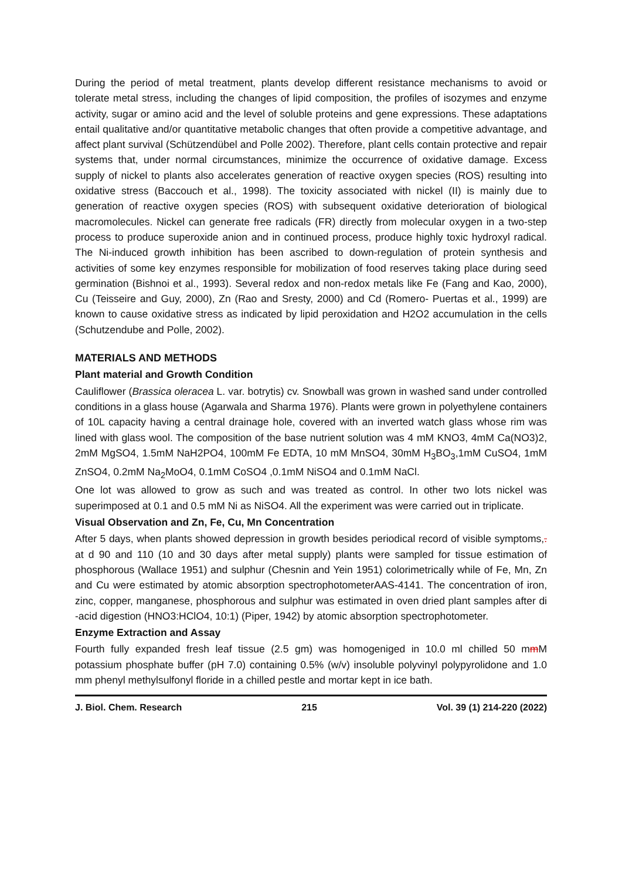During the period of metal treatment, plants develop different resistance mechanisms to avoid or tolerate metal stress, including the changes of lipid composition, the profiles of isozymes and enzyme activity, sugar or amino acid and the level of soluble proteins and gene expressions. These adaptations entail qualitative and/or quantitative metabolic changes that often provide a competitive advantage, and affect plant survival (Schützendübel and Polle 2002). Therefore, plant cells contain protective and repair systems that, under normal circumstances, minimize the occurrence of oxidative damage. Excess supply of nickel to plants also accelerates generation of reactive oxygen species (ROS) resulting into oxidative stress (Baccouch et al., 1998). The toxicity associated with nickel (II) is mainly due to generation of reactive oxygen species (ROS) with subsequent oxidative deterioration of biological macromolecules. Nickel can generate free radicals (FR) directly from molecular oxygen in a two-step process to produce superoxide anion and in continued process, produce highly toxic hydroxyl radical. The Ni-induced growth inhibition has been ascribed to down-regulation of protein synthesis and activities of some key enzymes responsible for mobilization of food reserves taking place during seed germination (Bishnoi et al., 1993). Several redox and non-redox metals like Fe (Fang and Kao, 2000), Cu (Teisseire and Guy, 2000), Zn (Rao and Sresty, 2000) and Cd (Romero- Puertas et al., 1999) are known to cause oxidative stress as indicated by lipid peroxidation and H2O2 accumulation in the cells (Schutzendube and Polle, 2002).
MATERIALS AND METHODS
Plant material and Growth Condition
Cauliflower (Brassica oleracea L. var. botrytis) cv. Snowball was grown in washed sand under controlled conditions in a glass house (Agarwala and Sharma 1976). Plants were grown in polyethylene containers of 10L capacity having a central drainage hole, covered with an inverted watch glass whose rim was lined with glass wool. The composition of the base nutrient solution was 4 mM KNO3, 4mM Ca(NO3)2, 2mM MgSO4, 1.5mM NaH2PO4, 100mM Fe EDTA, 10 mM MnSO4, 30mM H<sub>3</sub>BO<sub>3</sub>,1mM CuSO4, 1mM ZnSO4, 0.2mM Na<sub>2</sub>MoO4, 0.1mM CoSO4 ,0.1mM NiSO4 and 0.1mM NaCl.
One lot was allowed to grow as such and was treated as control. In other two lots nickel was superimposed at 0.1 and 0.5 mM Ni as NiSO4. All the experiment was were carried out in triplicate.
Visual Observation and Zn, Fe, Cu, Mn Concentration
After 5 days, when plants showed depression in growth besides periodical record of visible symptoms,. at d 90 and 110 (10 and 30 days after metal supply) plants were sampled for tissue estimation of phosphorous (Wallace 1951) and sulphur (Chesnin and Yein 1951) colorimetrically while of Fe, Mn, Zn and Cu were estimated by atomic absorption spectrophotometerAAS-4141. The concentration of iron, zinc, copper, manganese, phosphorous and sulphur was estimated in oven dried plant samples after di -acid digestion (HNO3:HClO4, 10:1) (Piper, 1942) by atomic absorption spectrophotometer.
Enzyme Extraction and Assay
Fourth fully expanded fresh leaf tissue (2.5 gm) was homogeniged in 10.0 ml chilled 50 mmM potassium phosphate buffer (pH 7.0) containing 0.5% (w/v) insoluble polyvinyl polypyrolidone and 1.0 mm phenyl methylsulfonyl floride in a chilled pestle and mortar kept in ice bath.
J. Biol. Chem. Research 215 Vol. 39 (1) 214-220 (2022)